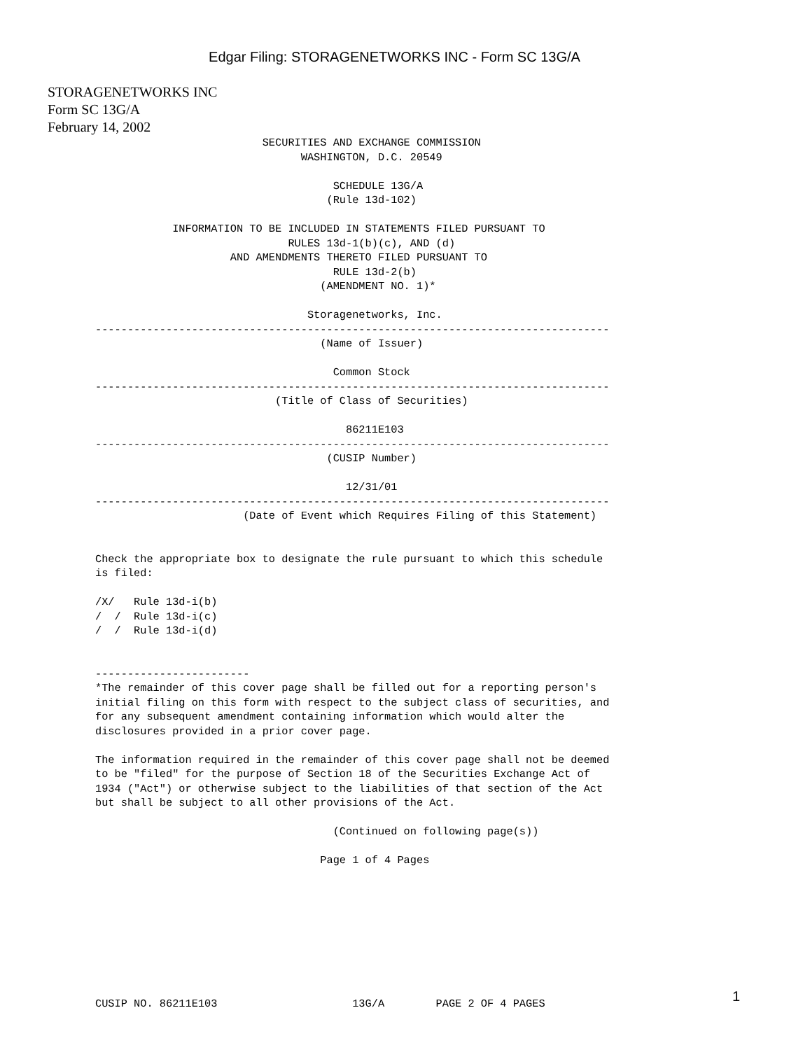Edgar Filing: STORAGENETWORKS INC - Form SC 13G/A
STORAGENETWORKS INC
Form SC 13G/A
February 14, 2002
                          SECURITIES AND EXCHANGE COMMISSION
                                WASHINGTON, D.C. 20549

                                     SCHEDULE 13G/A
                                    (Rule 13d-102)

            INFORMATION TO BE INCLUDED IN STATEMENTS FILED PURSUANT TO
                              RULES 13d-1(b)(c), AND (d)
                     AND AMENDMENTS THERETO FILED PURSUANT TO
                                     RULE 13d-2(b)
                                   (AMENDMENT NO. 1)*

                                 Storagenetworks, Inc.
--------------------------------------------------------------------------------
                                   (Name of Issuer)

                                     Common Stock
--------------------------------------------------------------------------------
                            (Title of Class of Securities)

                                       86211E103
--------------------------------------------------------------------------------
                                    (CUSIP Number)

                                       12/31/01
--------------------------------------------------------------------------------
                       (Date of Event which Requires Filing of this Statement)


Check the appropriate box to designate the rule pursuant to which this schedule
is filed:

/X/   Rule 13d-i(b)
/  /  Rule 13d-i(c)
/  /  Rule 13d-i(d)


------------------------
*The remainder of this cover page shall be filled out for a reporting person's
initial filing on this form with respect to the subject class of securities, and
for any subsequent amendment containing information which would alter the
disclosures provided in a prior cover page.

The information required in the remainder of this cover page shall not be deemed
to be "filed" for the purpose of Section 18 of the Securities Exchange Act of
1934 ("Act") or otherwise subject to the liabilities of that section of the Act
but shall be subject to all other provisions of the Act.

                                     (Continued on following page(s))

                                   Page 1 of 4 Pages









CUSIP NO. 86211E103                     13G/A        PAGE 2 OF 4 PAGES
1